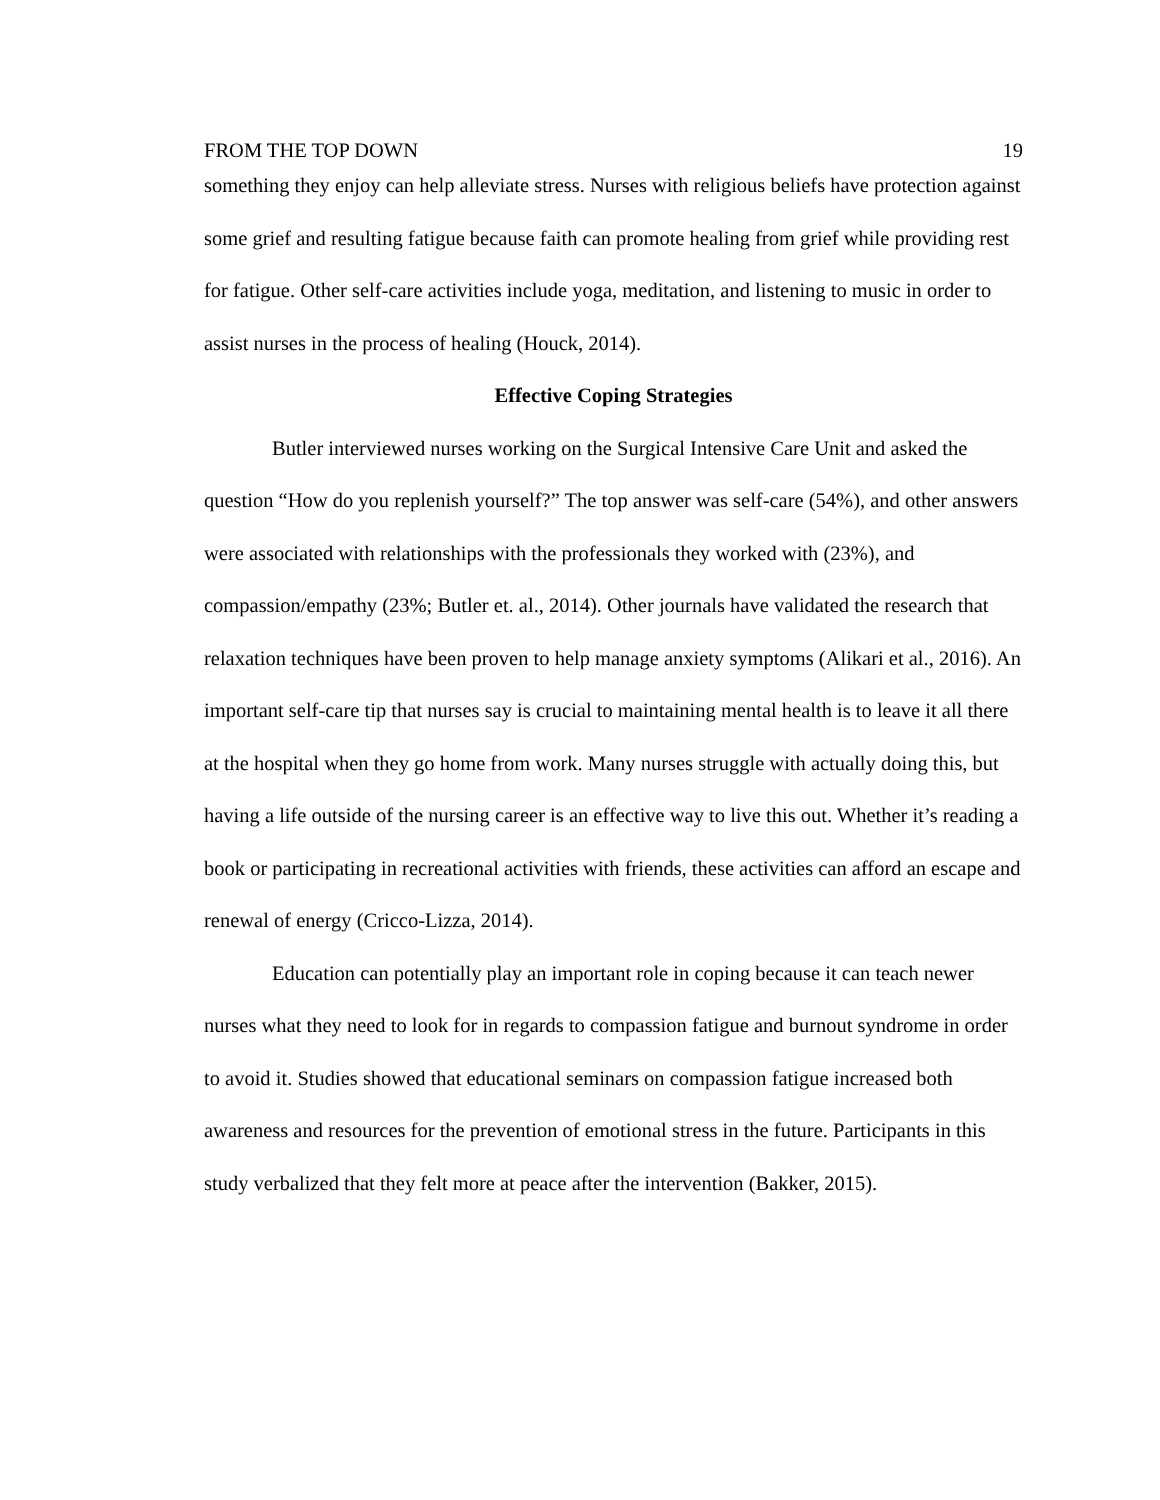FROM THE TOP DOWN 19
something they enjoy can help alleviate stress. Nurses with religious beliefs have protection against some grief and resulting fatigue because faith can promote healing from grief while providing rest for fatigue. Other self-care activities include yoga, meditation, and listening to music in order to assist nurses in the process of healing (Houck, 2014).
Effective Coping Strategies
Butler interviewed nurses working on the Surgical Intensive Care Unit and asked the question “How do you replenish yourself?” The top answer was self-care (54%), and other answers were associated with relationships with the professionals they worked with (23%), and compassion/empathy (23%; Butler et. al., 2014). Other journals have validated the research that relaxation techniques have been proven to help manage anxiety symptoms (Alikari et al., 2016). An important self-care tip that nurses say is crucial to maintaining mental health is to leave it all there at the hospital when they go home from work. Many nurses struggle with actually doing this, but having a life outside of the nursing career is an effective way to live this out. Whether it’s reading a book or participating in recreational activities with friends, these activities can afford an escape and renewal of energy (Cricco-Lizza, 2014).
Education can potentially play an important role in coping because it can teach newer nurses what they need to look for in regards to compassion fatigue and burnout syndrome in order to avoid it. Studies showed that educational seminars on compassion fatigue increased both awareness and resources for the prevention of emotional stress in the future. Participants in this study verbalized that they felt more at peace after the intervention (Bakker, 2015).